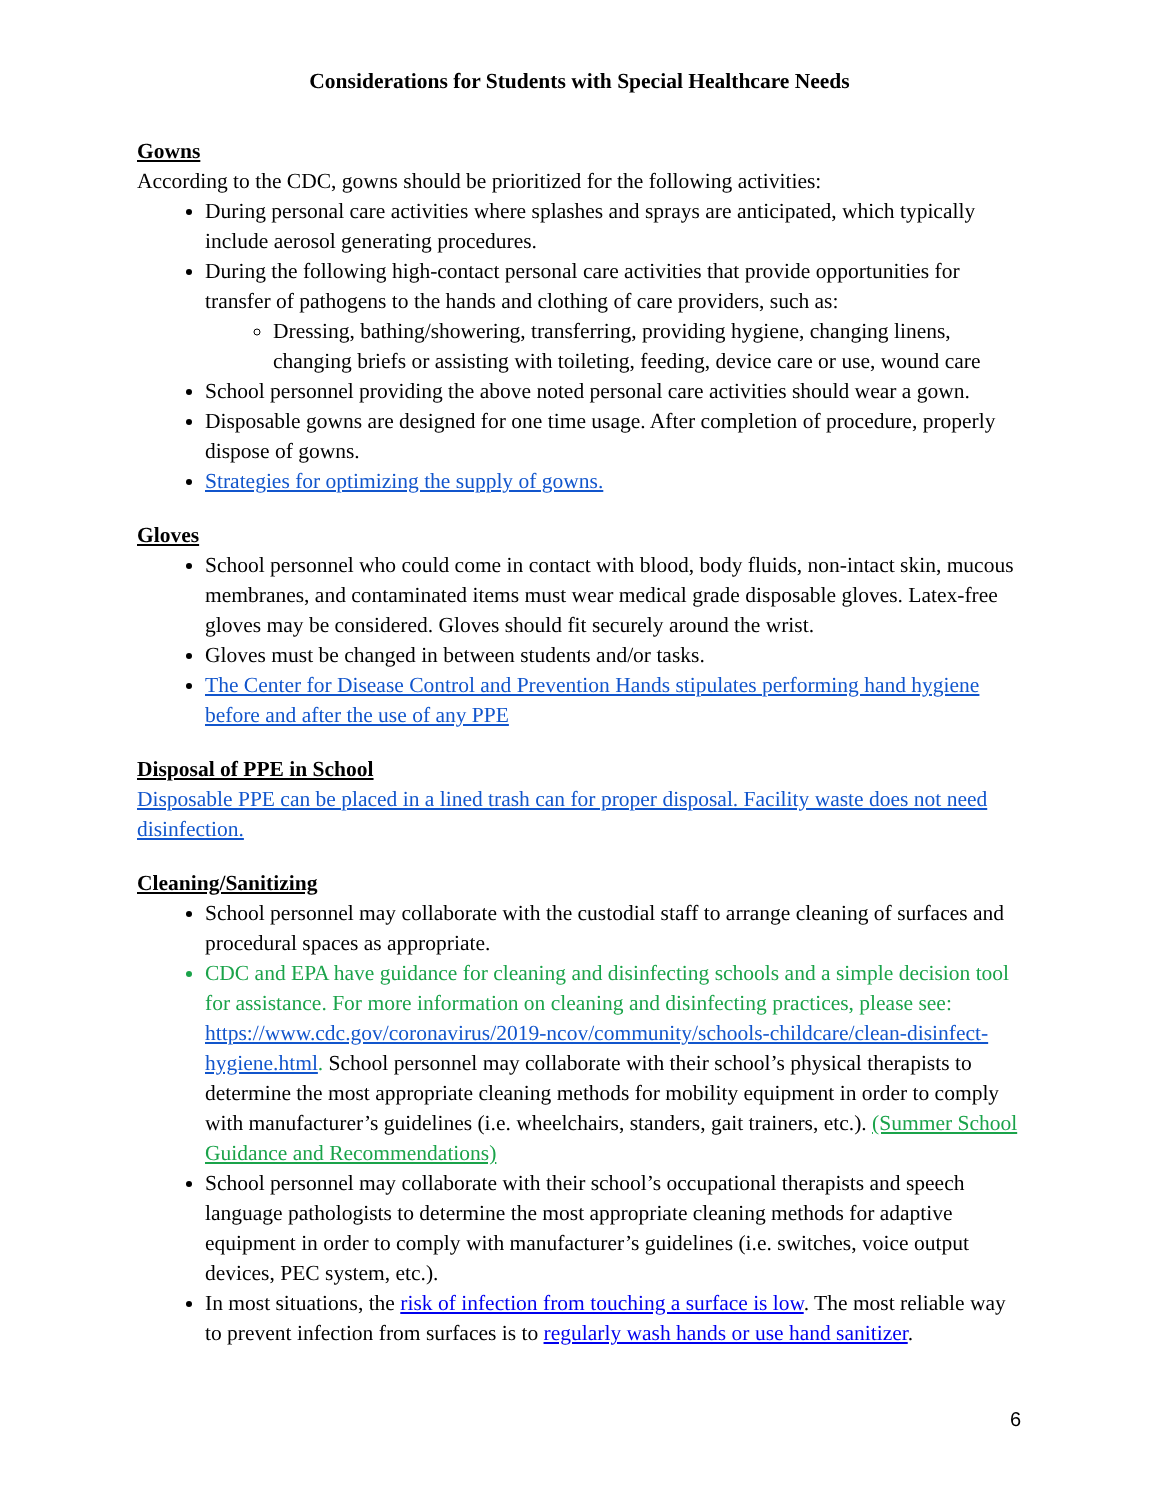Considerations for Students with Special Healthcare Needs
Gowns
According to the CDC, gowns should be prioritized for the following activities:
During personal care activities where splashes and sprays are anticipated, which typically include aerosol generating procedures.
During the following high-contact personal care activities that provide opportunities for transfer of pathogens to the hands and clothing of care providers, such as:
Dressing, bathing/showering, transferring, providing hygiene, changing linens, changing briefs or assisting with toileting, feeding, device care or use, wound care
School personnel providing the above noted personal care activities should wear a gown.
Disposable gowns are designed for one time usage. After completion of procedure, properly dispose of gowns.
Strategies for optimizing the supply of gowns.
Gloves
School personnel who could come in contact with blood, body fluids, non-intact skin, mucous membranes, and contaminated items must wear medical grade disposable gloves. Latex-free gloves may be considered. Gloves should fit securely around the wrist.
Gloves must be changed in between students and/or tasks.
The Center for Disease Control and Prevention Hands stipulates performing hand hygiene before and after the use of any PPE
Disposal of PPE in School
Disposable PPE can be placed in a lined trash can for proper disposal. Facility waste does not need disinfection.
Cleaning/Sanitizing
School personnel may collaborate with the custodial staff to arrange cleaning of surfaces and procedural spaces as appropriate.
CDC and EPA have guidance for cleaning and disinfecting schools and a simple decision tool for assistance. For more information on cleaning and disinfecting practices, please see: https://www.cdc.gov/coronavirus/2019-ncov/community/schools-childcare/clean-disinfect-hygiene.html. School personnel may collaborate with their school’s physical therapists to determine the most appropriate cleaning methods for mobility equipment in order to comply with manufacturer’s guidelines (i.e. wheelchairs, standers, gait trainers, etc.). (Summer School Guidance and Recommendations)
School personnel may collaborate with their school’s occupational therapists and speech language pathologists to determine the most appropriate cleaning methods for adaptive equipment in order to comply with manufacturer’s guidelines (i.e. switches, voice output devices, PEC system, etc.).
In most situations, the risk of infection from touching a surface is low. The most reliable way to prevent infection from surfaces is to regularly wash hands or use hand sanitizer.
6